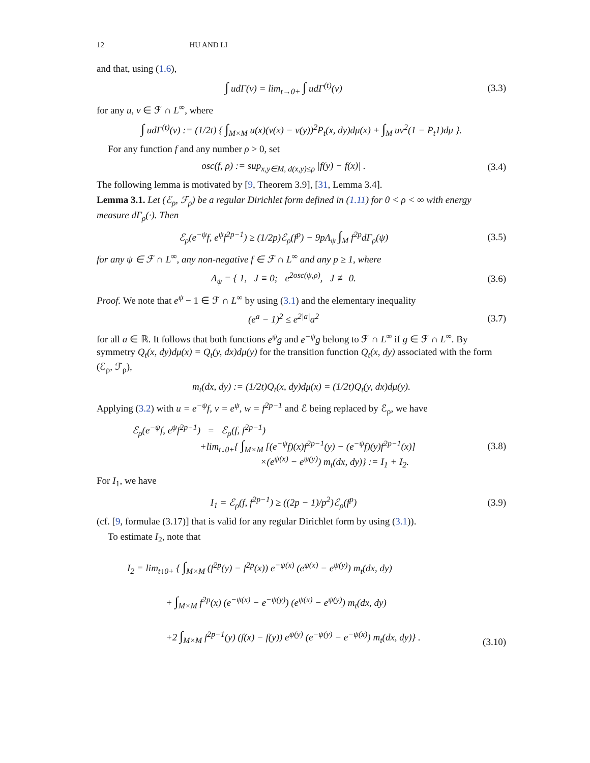12 HU AND LI
and that, using (1.6),
∫ udΓ(v) = lim<sub>t→0+</sub> ∫ udΓ<sup>(t)</sup>(v) (3.3)
for any u, v ∈ ℱ ∩ L<sup>∞</sup>, where
∫ udΓ<sup>(t)</sup>(v) := (1/2t) { ∫<sub>M×M</sub> u(x)(v(x) − v(y))<sup>2</sup>P<sub>t</sub>(x, dy)dμ(x) + ∫<sub>M</sub> uv<sup>2</sup>(1 − P<sub>t</sub>1)dμ }.
For any function f and any number ρ > 0, set
osc(f, ρ) := sup<sub>x,y∈M, d(x,y)≤ρ</sub> |f(y) − f(x)| .
(3.4)
The following lemma is motivated by [9, Theorem 3.9], [31, Lemma 3.4].
Lemma 3.1. Let (ℰ<sub>ρ</sub>, ℱ<sub>ρ</sub>) be a regular Dirichlet form defined in (1.11) for 0 < ρ < ∞ with energy measure dΓ<sub>ρ</sub>(·). Then
ℰ<sub>ρ</sub>(e<sup>−ψ</sup>f, e<sup>ψ</sup>f<sup>2p−1</sup>) ≥ (1/2p)ℰ<sub>ρ</sub>(f<sup>p</sup>) − 9pΛ<sub>ψ</sub> ∫<sub>M</sub> f<sup>2p</sup>dΓ<sub>ρ</sub>(ψ)
(3.5)
for any ψ ∈ ℱ ∩ L<sup>∞</sup>, any non-negative f ∈ ℱ ∩ L<sup>∞</sup> and any p ≥ 1, where
Λ<sub>ψ</sub> = { 1, J ≡ 0; e<sup>2osc(ψ,ρ)</sup>, J ≢ 0.
(3.6)
Proof. We note that e<sup>ψ</sup> − 1 ∈ ℱ ∩ L<sup>∞</sup> by using (3.1) and the elementary inequality
(e<sup>a</sup> − 1)<sup>2</sup> ≤ e<sup>2|a|</sup>a<sup>2</sup> (3.7)
for all a ∈ ℝ. It follows that both functions e<sup>ψ</sup>g and e<sup>−ψ</sup>g belong to ℱ ∩ L<sup>∞</sup> if g ∈ ℱ ∩ L<sup>∞</sup>. By symmetry Q<sub>t</sub>(x, dy)dμ(x) = Q<sub>t</sub>(y, dx)dμ(y) for the transition function Q<sub>t</sub>(x, dy) associated with the form (ℰ<sub>ρ</sub>, ℱ<sub>ρ</sub>),
m<sub>t</sub>(dx, dy) := (1/2t)Q<sub>t</sub>(x, dy)dμ(x) = (1/2t)Q<sub>t</sub>(y, dx)dμ(y).
Applying (3.2) with u = e<sup>−ψ</sup>f, v = e<sup>ψ</sup>, w = f<sup>2p−1</sup> and ℰ being replaced by ℰ<sub>ρ</sub>, we have
ℰ<sub>ρ</sub>(e<sup>−ψ</sup>f, e<sup>ψ</sup>f<sup>2p−1</sup>) = ℰ<sub>ρ</sub>(f, f<sup>2p−1</sup>)
+lim<sub>t↓0+</sub>{ ∫<sub>M×M</sub> [(e<sup>−ψ</sup>f)(x)f<sup>2p−1</sup>(y) − (e<sup>−ψ</sup>f)(y)f<sup>2p−1</sup>(x)]
×(e<sup>ψ(x)</sup> − e<sup>ψ(y)</sup>) m<sub>t</sub>(dx, dy)} := I<sub>1</sub> + I<sub>2</sub>.
(3.8)
For I<sub>1</sub>, we have
I<sub>1</sub> = ℰ<sub>ρ</sub>(f, f<sup>2p−1</sup>) ≥ ((2p − 1)/p<sup>2</sup>)ℰ<sub>ρ</sub>(f<sup>p</sup>)
(3.9)
(cf. [9, formulae (3.17)] that is valid for any regular Dirichlet form by using (3.1)).
To estimate I<sub>2</sub>, note that
I<sub>2</sub> = lim<sub>t↓0+</sub> { ∫<sub>M×M</sub> (f<sup>2p</sup>(y) − f<sup>2p</sup>(x)) e<sup>−ψ(x)</sup> (e<sup>ψ(x)</sup> − e<sup>ψ(y)</sup>) m<sub>t</sub>(dx, dy)
+ ∫<sub>M×M</sub> f<sup>2p</sup>(x) (e<sup>−ψ(x)</sup> − e<sup>−ψ(y)</sup>) (e<sup>ψ(x)</sup> − e<sup>ψ(y)</sup>) m<sub>t</sub>(dx, dy)
+2 ∫<sub>M×M</sub> f<sup>2p−1</sup>(y) (f(x) − f(y)) e<sup>ψ(y)</sup> (e<sup>−ψ(y)</sup> − e<sup>−ψ(x)</sup>) m<sub>t</sub>(dx, dy)} .
(3.10)